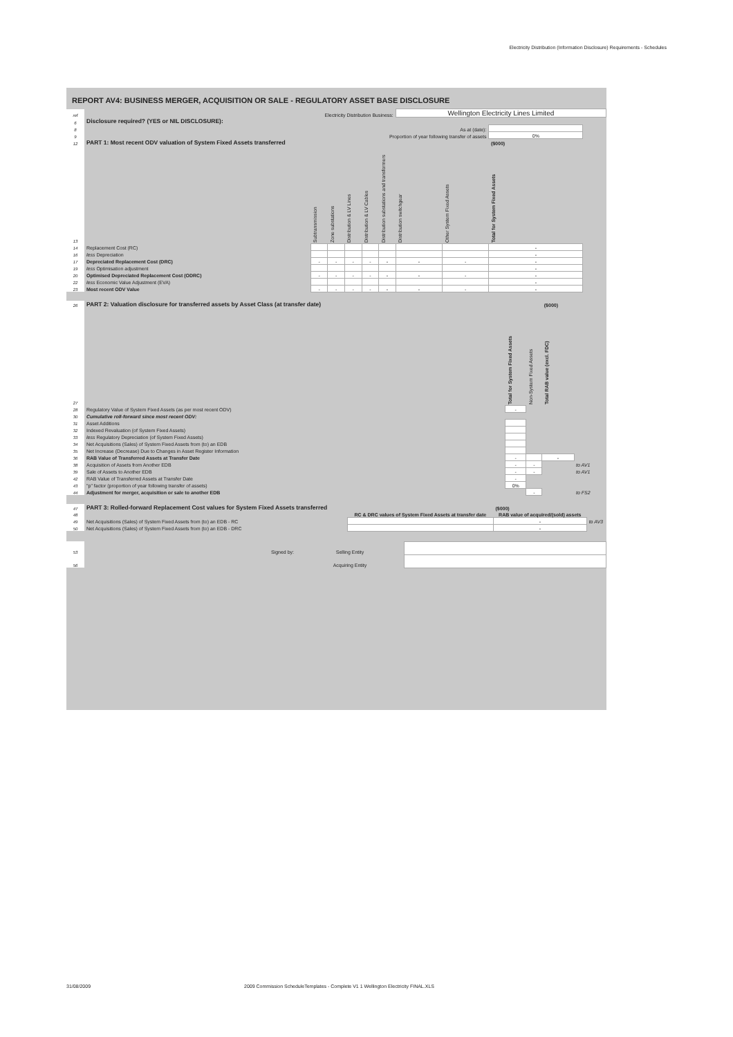Electricity Distribution (Information Disclosure) Requirements - Schedules
REPORT AV4: BUSINESS MERGER, ACQUISITION OR SALE - REGULATORY ASSET BASE DISCLOSURE
| ref | Electricity Distribution Business: | | | | | | Wellington Electricity Lines Limited | | | |
| 6 | Disclosure required? (YES or NIL DISCLOSURE): | | | | | | | | | |
| 8 | As at (date): | | | | | | | | | |
| 9 | Proportion of year following transfer of assets | | | | | | | | 0% | |
| 12 | PART 1: Most recent ODV valuation of System Fixed Assets transferred | | | | | | | | ($000) | |
| 13 | | Subtransmission | Zone substations | Distribution & LV Lines | Distribution & LV Cables | Distribution substations and transformers | Distribution switchgear | Other System Fixed Assets | Total for System Fixed Assets | |
| 14 | Replacement Cost (RC) | | | | | | | | - | |
| 16 | less Depreciation | | | | | | | | - | |
| 17 | Depreciated Replacement Cost (DRC) | - | - | - | - | - | - | - | - | |
| 19 | less Optimisation adjustment | | | | | | | | - | |
| 20 | Optimised Depreciated Replacement Cost (ODRC) | - | - | - | - | - | - | - | - | |
| 22 | less Economic Value Adjustment (EVA) | | | | | | | | - | |
| 23 | Most recent ODV Value | - | - | - | - | - | - | - | - | |
| 26 | PART 2: Valuation disclosure for transferred assets by Asset Class (at transfer date) | | | ($000) | |
| 27 | | Total for System Fixed Assets | Non-System Fixed Assets | Total RAB value (excl. FDC) | |
| 28 | Regulatory Value of System Fixed Assets (as per most recent ODV) | - | | | |
| 30 | Cumulative roll-forward since most recent ODV: | | | | |
| 31 | Asset Additions | | | | |
| 32 | Indexed Revaluation (of System Fixed Assets) | | | | |
| 33 | less Regulatory Depreciation (of System Fixed Assets) | | | | |
| 34 | Net Acquisitions (Sales) of System Fixed Assets from (to) an EDB | | | | |
| 35 | Net Increase (Decrease) Due to Changes in Asset Register Information | | | | |
| 36 | RAB Value of Transferred Assets at Transfer Date | - | | - | |
| 38 | Acquisition of Assets from Another EDB | - | - | | to AV1 |
| 39 | Sale of Assets to Another EDB | - | - | | to AV1 |
| 42 | RAB Value of Transferred Assets at Transfer Date | - | | | |
| 43 | "p" factor (proportion of year following transfer of assets) | 0% | | | |
| 44 | Adjustment for merger, acquisition or sale to another EDB | | - | | to FS2 |
| 47 | PART 3: Rolled-forward Replacement Cost values for System Fixed Assets transferred | | ($000) | |
| 48 | | RC & DRC values of System Fixed Assets at transfer date | RAB value of acquired/(sold) assets | |
| 49 | Net Acquisitions (Sales) of System Fixed Assets from (to) an EDB - RC | | - | to AV3 |
| 50 | Net Acquisitions (Sales) of System Fixed Assets from (to) an EDB - DRC | | - | |
| 53 | Signed by: | Selling Entity | |
| 56 | | Acquiring Entity | |
31/08/2009 2009 Commission ScheduleTemplates - Complete V1 1 Wellington Electricity FINAL.XLS